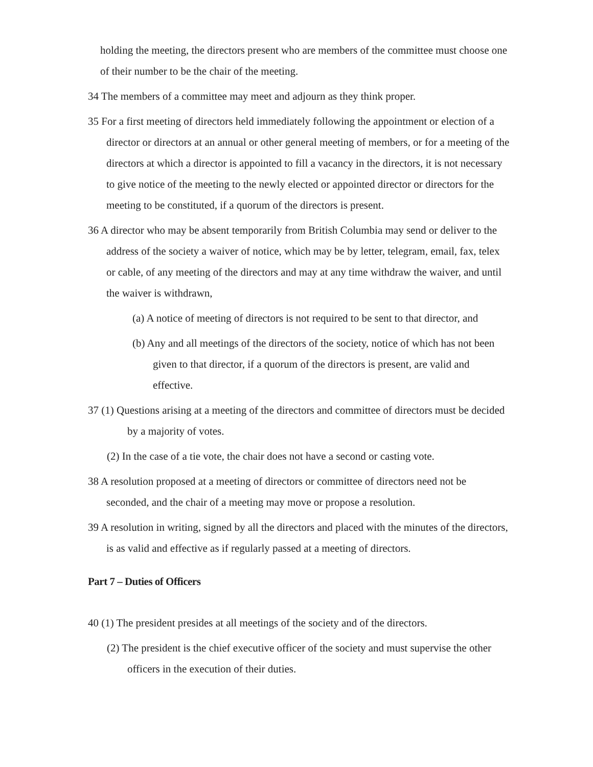holding the meeting, the directors present who are members of the committee must choose one of their number to be the chair of the meeting.
34 The members of a committee may meet and adjourn as they think proper.
35 For a first meeting of directors held immediately following the appointment or election of a director or directors at an annual or other general meeting of members, or for a meeting of the directors at which a director is appointed to fill a vacancy in the directors, it is not necessary to give notice of the meeting to the newly elected or appointed director or directors for the meeting to be constituted, if a quorum of the directors is present.
36 A director who may be absent temporarily from British Columbia may send or deliver to the address of the society a waiver of notice, which may be by letter, telegram, email, fax, telex or cable, of any meeting of the directors and may at any time withdraw the waiver, and until the waiver is withdrawn,
(a) A notice of meeting of directors is not required to be sent to that director, and
(b) Any and all meetings of the directors of the society, notice of which has not been given to that director, if a quorum of the directors is present, are valid and effective.
37 (1) Questions arising at a meeting of the directors and committee of directors must be decided by a majority of votes.
(2) In the case of a tie vote, the chair does not have a second or casting vote.
38 A resolution proposed at a meeting of directors or committee of directors need not be seconded, and the chair of a meeting may move or propose a resolution.
39 A resolution in writing, signed by all the directors and placed with the minutes of the directors, is as valid and effective as if regularly passed at a meeting of directors.
Part 7 – Duties of Officers
40 (1) The president presides at all meetings of the society and of the directors.
(2) The president is the chief executive officer of the society and must supervise the other officers in the execution of their duties.